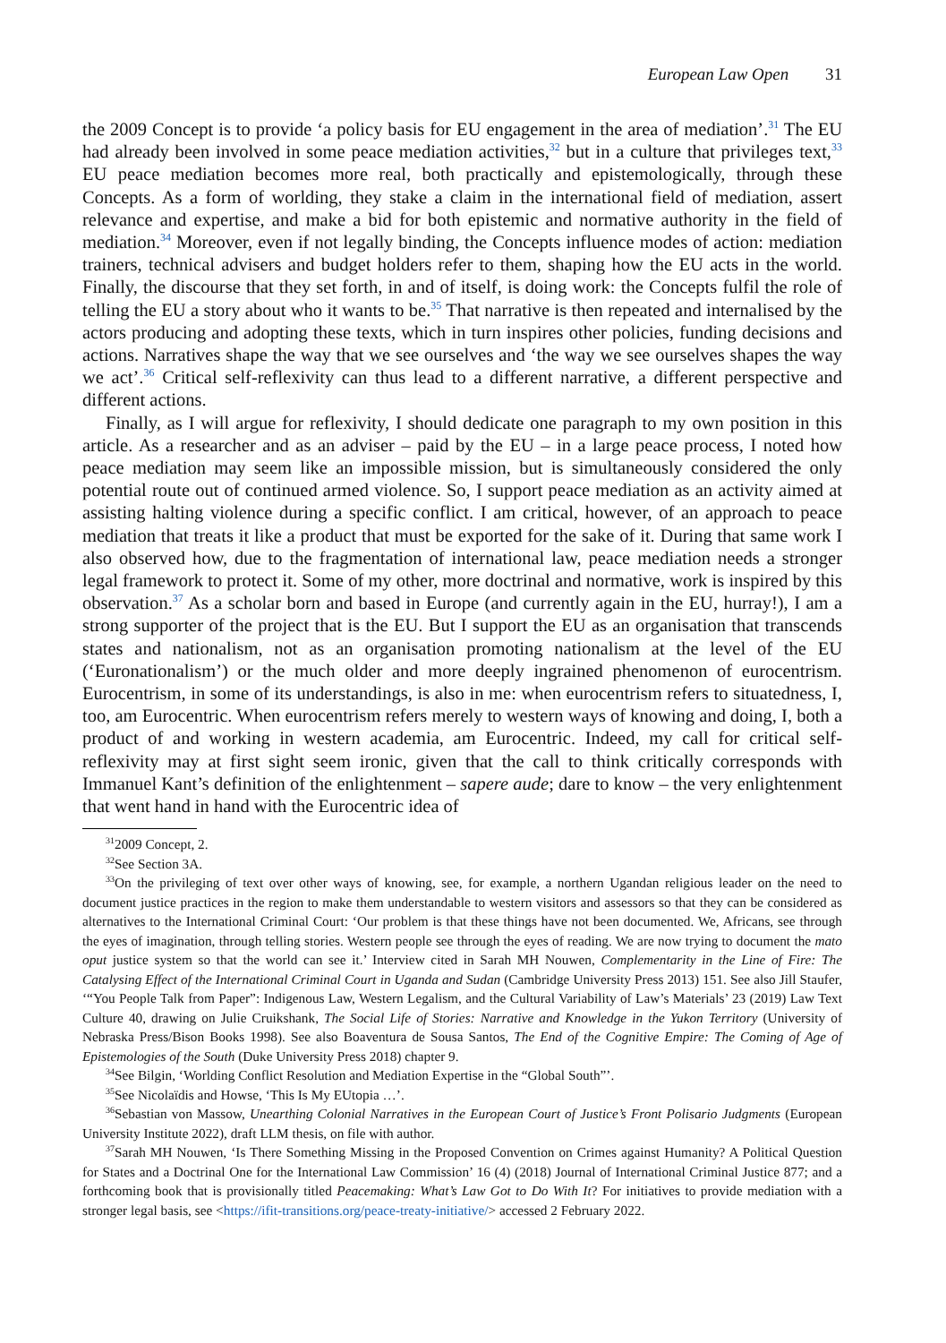European Law Open 31
the 2009 Concept is to provide ‘a policy basis for EU engagement in the area of mediation’.<sup>31</sup> The EU had already been involved in some peace mediation activities,<sup>32</sup> but in a culture that privileges text,<sup>33</sup> EU peace mediation becomes more real, both practically and epistemologically, through these Concepts. As a form of worlding, they stake a claim in the international field of mediation, assert relevance and expertise, and make a bid for both epistemic and normative authority in the field of mediation.<sup>34</sup> Moreover, even if not legally binding, the Concepts influence modes of action: mediation trainers, technical advisers and budget holders refer to them, shaping how the EU acts in the world. Finally, the discourse that they set forth, in and of itself, is doing work: the Concepts fulfil the role of telling the EU a story about who it wants to be.<sup>35</sup> That narrative is then repeated and internalised by the actors producing and adopting these texts, which in turn inspires other policies, funding decisions and actions. Narratives shape the way that we see ourselves and ‘the way we see ourselves shapes the way we act’.<sup>36</sup> Critical self-reflexivity can thus lead to a different narrative, a different perspective and different actions.
Finally, as I will argue for reflexivity, I should dedicate one paragraph to my own position in this article. As a researcher and as an adviser – paid by the EU – in a large peace process, I noted how peace mediation may seem like an impossible mission, but is simultaneously considered the only potential route out of continued armed violence. So, I support peace mediation as an activity aimed at assisting halting violence during a specific conflict. I am critical, however, of an approach to peace mediation that treats it like a product that must be exported for the sake of it. During that same work I also observed how, due to the fragmentation of international law, peace mediation needs a stronger legal framework to protect it. Some of my other, more doctrinal and normative, work is inspired by this observation.<sup>37</sup> As a scholar born and based in Europe (and currently again in the EU, hurray!), I am a strong supporter of the project that is the EU. But I support the EU as an organisation that transcends states and nationalism, not as an organisation promoting nationalism at the level of the EU (‘Euronationalism’) or the much older and more deeply ingrained phenomenon of eurocentrism. Eurocentrism, in some of its understandings, is also in me: when eurocentrism refers to situatedness, I, too, am Eurocentric. When eurocentrism refers merely to western ways of knowing and doing, I, both a product of and working in western academia, am Eurocentric. Indeed, my call for critical self-reflexivity may at first sight seem ironic, given that the call to think critically corresponds with Immanuel Kant’s definition of the enlightenment – sapere aude; dare to know – the very enlightenment that went hand in hand with the Eurocentric idea of
<sup>31</sup> 2009 Concept, 2.
<sup>32</sup> See Section 3A.
<sup>33</sup> On the privileging of text over other ways of knowing, see, for example, a northern Ugandan religious leader on the need to document justice practices in the region to make them understandable to western visitors and assessors so that they can be considered as alternatives to the International Criminal Court: ‘Our problem is that these things have not been documented. We, Africans, see through the eyes of imagination, through telling stories. Western people see through the eyes of reading. We are now trying to document the mato oput justice system so that the world can see it.’ Interview cited in Sarah MH Nouwen, Complementarity in the Line of Fire: The Catalysing Effect of the International Criminal Court in Uganda and Sudan (Cambridge University Press 2013) 151. See also Jill Staufer, ‘“You People Talk from Paper”: Indigenous Law, Western Legalism, and the Cultural Variability of Law’s Materials’ 23 (2019) Law Text Culture 40, drawing on Julie Cruikshank, The Social Life of Stories: Narrative and Knowledge in the Yukon Territory (University of Nebraska Press/Bison Books 1998). See also Boaventura de Sousa Santos, The End of the Cognitive Empire: The Coming of Age of Epistemologies of the South (Duke University Press 2018) chapter 9.
<sup>34</sup> See Bilgin, ‘Worlding Conflict Resolution and Mediation Expertise in the “Global South”’.
<sup>35</sup> See Nicolaïdis and Howse, ‘This Is My EUtopia …’.
<sup>36</sup> Sebastian von Massow, Unearthing Colonial Narratives in the European Court of Justice’s Front Polisario Judgments (European University Institute 2022), draft LLM thesis, on file with author.
<sup>37</sup> Sarah MH Nouwen, ‘Is There Something Missing in the Proposed Convention on Crimes against Humanity? A Political Question for States and a Doctrinal One for the International Law Commission’ 16 (4) (2018) Journal of International Criminal Justice 877; and a forthcoming book that is provisionally titled Peacemaking: What’s Law Got to Do With It? For initiatives to provide mediation with a stronger legal basis, see <https://ifit-transitions.org/peace-treaty-initiative/> accessed 2 February 2022.